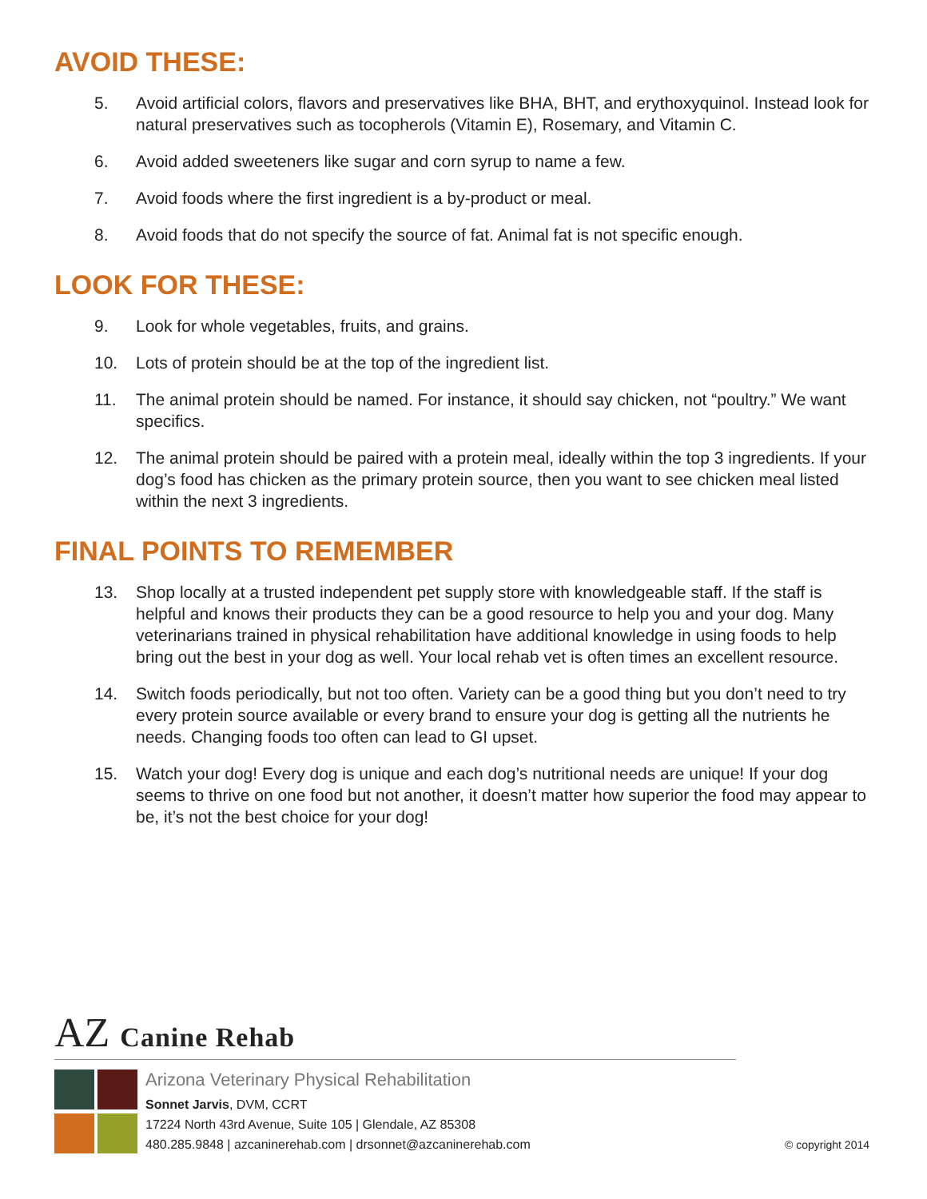AVOID THESE:
5. Avoid artificial colors, flavors and preservatives like BHA, BHT, and erythoxyquinol. Instead look for natural preservatives such as tocopherols (Vitamin E), Rosemary, and Vitamin C.
6. Avoid added sweeteners like sugar and corn syrup to name a few.
7. Avoid foods where the first ingredient is a by-product or meal.
8. Avoid foods that do not specify the source of fat. Animal fat is not specific enough.
LOOK FOR THESE:
9. Look for whole vegetables, fruits, and grains.
10. Lots of protein should be at the top of the ingredient list.
11. The animal protein should be named. For instance, it should say chicken, not “poultry.” We want specifics.
12. The animal protein should be paired with a protein meal, ideally within the top 3 ingredients. If your dog’s food has chicken as the primary protein source, then you want to see chicken meal listed within the next 3 ingredients.
FINAL POINTS TO REMEMBER
13. Shop locally at a trusted independent pet supply store with knowledgeable staff. If the staff is helpful and knows their products they can be a good resource to help you and your dog. Many veterinarians trained in physical rehabilitation have additional knowledge in using foods to help bring out the best in your dog as well. Your local rehab vet is often times an excellent resource.
14. Switch foods periodically, but not too often. Variety can be a good thing but you don’t need to try every protein source available or every brand to ensure your dog is getting all the nutrients he needs. Changing foods too often can lead to GI upset.
15. Watch your dog! Every dog is unique and each dog’s nutritional needs are unique! If your dog seems to thrive on one food but not another, it doesn’t matter how superior the food may appear to be, it’s not the best choice for your dog!
AZ Canine Rehab
Arizona Veterinary Physical Rehabilitation
Sonnet Jarvis, DVM, CCRT
17224 North 43rd Avenue, Suite 105 | Glendale, AZ 85308
480.285.9848 | azcaninerehab.com | drsonnet@azcaninerehab.com
© copyright 2014